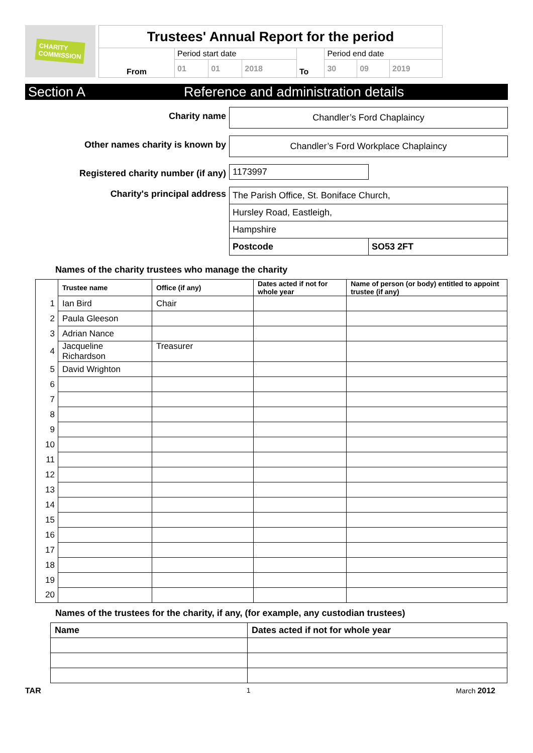CHARITY
COMMISSION
| Trustees' Annual Report for the period | | | | | | | |
| From | Period start date | | | To | Period end date | | |
| | 01 | 01 | 2018 | | 30 | 09 | 2019 |
Section A Reference and administration details
Charity name Chandler’s Ford Chaplaincy
Other names charity is known by Chandler’s Ford Workplace Chaplaincy
Registered charity number (if any)
1173997
Charity's principal address
| The Parish Office, St. Boniface Church, | |
| Hursley Road, Eastleigh, | |
| Hampshire | |
| Postcode | SO53 2FT |
Names of the charity trustees who manage the charity
| | Trustee name | Office (if any) | Dates acted if not for whole year | Name of person (or body) entitled to appoint trustee (if any) |
| --- | --- | --- | --- | --- |
| 1 | Ian Bird | Chair | | |
| 2 | Paula Gleeson | | | |
| 3 | Adrian Nance | | | |
| 4 | Jacqueline Richardson | Treasurer | | |
| 5 | David Wrighton | | | |
| 6 | | | | |
| 7 | | | | |
| 8 | | | | |
| 9 | | | | |
| 10 | | | | |
| 11 | | | | |
| 12 | | | | |
| 13 | | | | |
| 14 | | | | |
| 15 | | | | |
| 16 | | | | |
| 17 | | | | |
| 18 | | | | |
| 19 | | | | |
| 20 | | | | |
Names of the trustees for the charity, if any, (for example, any custodian trustees)
| Name | Dates acted if not for whole year |
| --- | --- |
TAR 1 March 2012